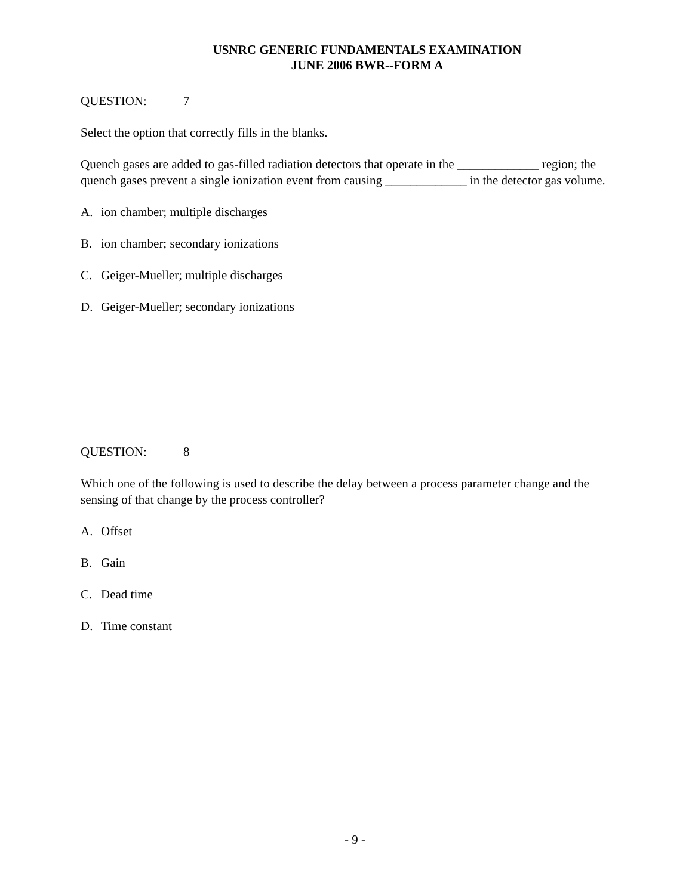USNRC GENERIC FUNDAMENTALS EXAMINATION
JUNE 2006 BWR--FORM A
QUESTION: 7
Select the option that correctly fills in the blanks.
Quench gases are added to gas-filled radiation detectors that operate in the _____________ region; the quench gases prevent a single ionization event from causing _____________ in the detector gas volume.
A. ion chamber; multiple discharges
B. ion chamber; secondary ionizations
C. Geiger-Mueller; multiple discharges
D. Geiger-Mueller; secondary ionizations
QUESTION: 8
Which one of the following is used to describe the delay between a process parameter change and the sensing of that change by the process controller?
A. Offset
B. Gain
C. Dead time
D. Time constant
- 9 -